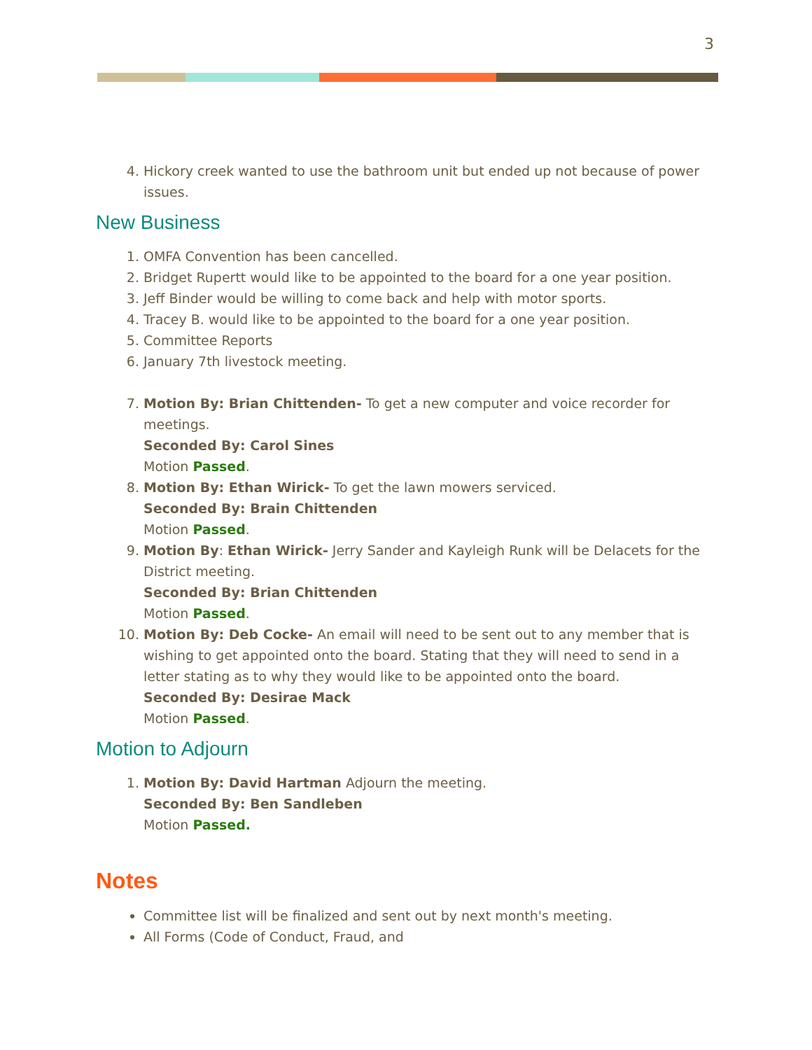3
4. Hickory creek wanted to use the bathroom unit but ended up not because of power issues.
New Business
1. OMFA Convention has been cancelled.
2. Bridget Rupertt would like to be appointed to the board for a one year position.
3. Jeff Binder would be willing to come back and help with motor sports.
4. Tracey B. would like to be appointed to the board for a one year position.
5. Committee Reports
6. January 7th livestock meeting.
7. Motion By: Brian Chittenden- To get a new computer and voice recorder for meetings.
Seconded By: Carol Sines
Motion Passed.
8. Motion By: Ethan Wirick- To get the lawn mowers serviced.
Seconded By: Brain Chittenden
Motion Passed.
9. Motion By: Ethan Wirick- Jerry Sander and Kayleigh Runk will be Delacets for the District meeting.
Seconded By: Brian Chittenden
Motion Passed.
10. Motion By: Deb Cocke- An email will need to be sent out to any member that is wishing to get appointed onto the board. Stating that they will need to send in a letter stating as to why they would like to be appointed onto the board.
Seconded By: Desirae Mack
Motion Passed.
Motion to Adjourn
1. Motion By: David Hartman Adjourn the meeting.
Seconded By: Ben Sandleben
Motion Passed.
Notes
Committee list will be finalized and sent out by next month's meeting.
All Forms (Code of Conduct, Fraud, and